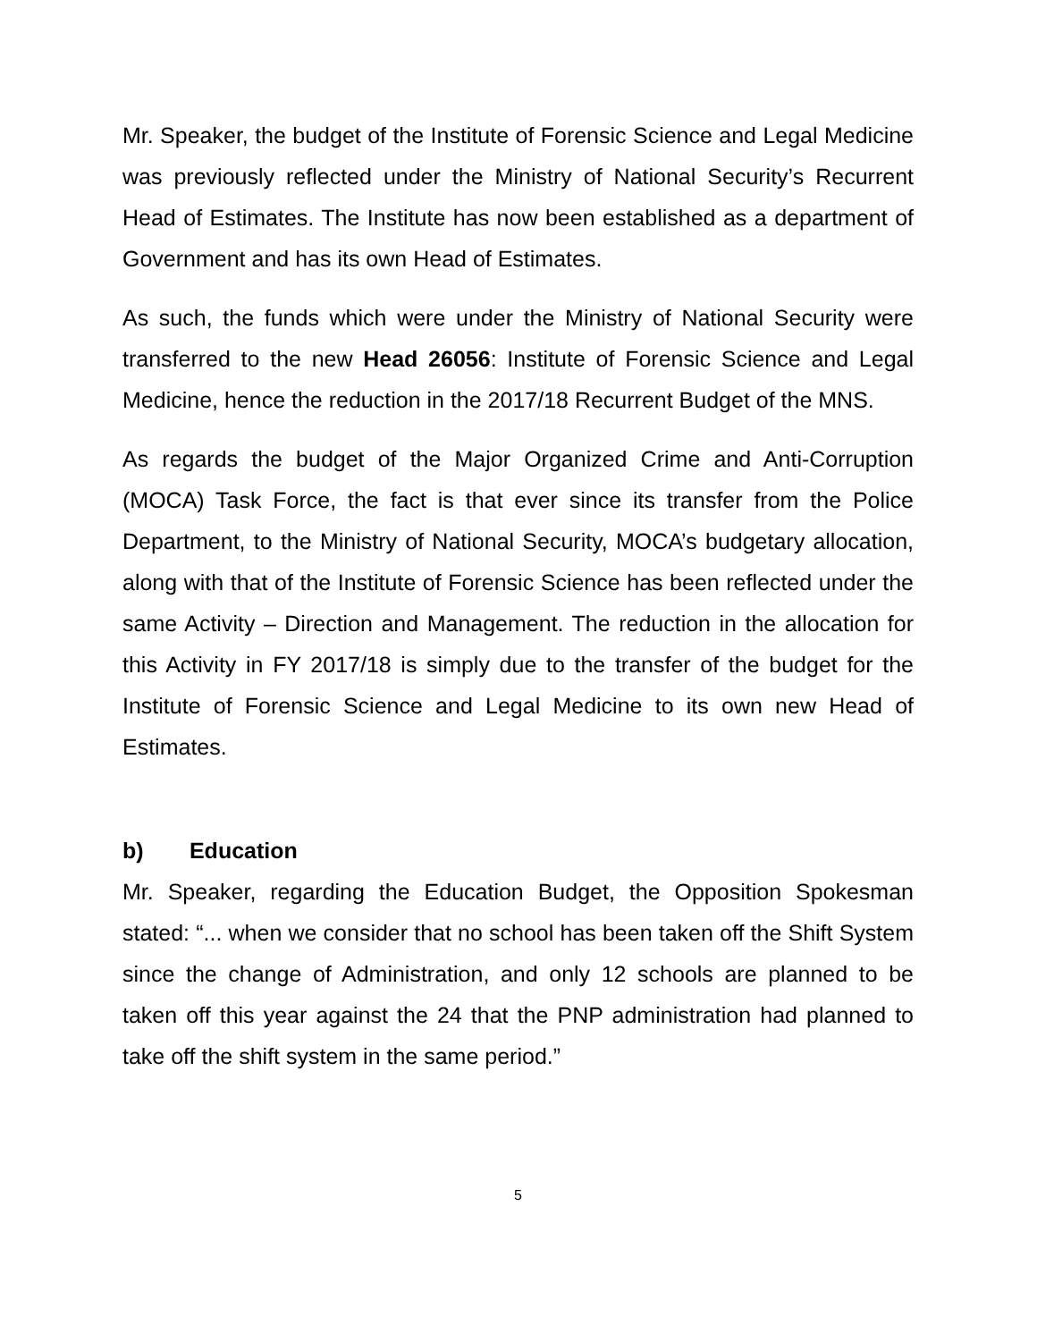Mr. Speaker, the budget of the Institute of Forensic Science and Legal Medicine was previously reflected under the Ministry of National Security’s Recurrent Head of Estimates. The Institute has now been established as a department of Government and has its own Head of Estimates.
As such, the funds which were under the Ministry of National Security were transferred to the new Head 26056: Institute of Forensic Science and Legal Medicine, hence the reduction in the 2017/18 Recurrent Budget of the MNS.
As regards the budget of the Major Organized Crime and Anti-Corruption (MOCA) Task Force, the fact is that ever since its transfer from the Police Department, to the Ministry of National Security, MOCA’s budgetary allocation, along with that of the Institute of Forensic Science has been reflected under the same Activity – Direction and Management. The reduction in the allocation for this Activity in FY 2017/18 is simply due to the transfer of the budget for the Institute of Forensic Science and Legal Medicine to its own new Head of Estimates.
b) Education
Mr. Speaker, regarding the Education Budget, the Opposition Spokesman stated: “... when we consider that no school has been taken off the Shift System since the change of Administration, and only 12 schools are planned to be taken off this year against the 24 that the PNP administration had planned to take off the shift system in the same period.”
5